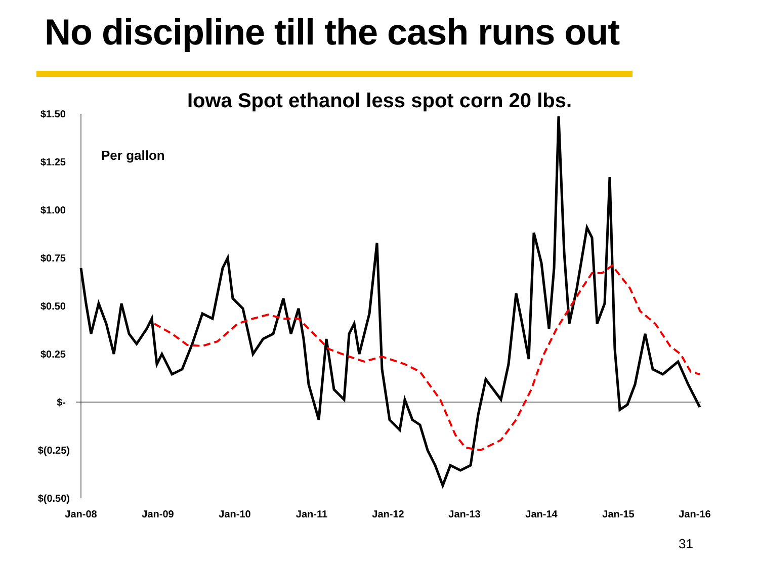No discipline till the cash runs out
Iowa Spot ethanol less spot corn 20 lbs.
$1.50
$1.25
$1.00
$0.75
$0.50
$0.25
$-
$(0.25)
$(0.50)
Jan-08
Jan-09
Jan-10
Jan-11
Jan-12
Jan-13
Jan-14
Jan-15
Jan-16
Per gallon
31